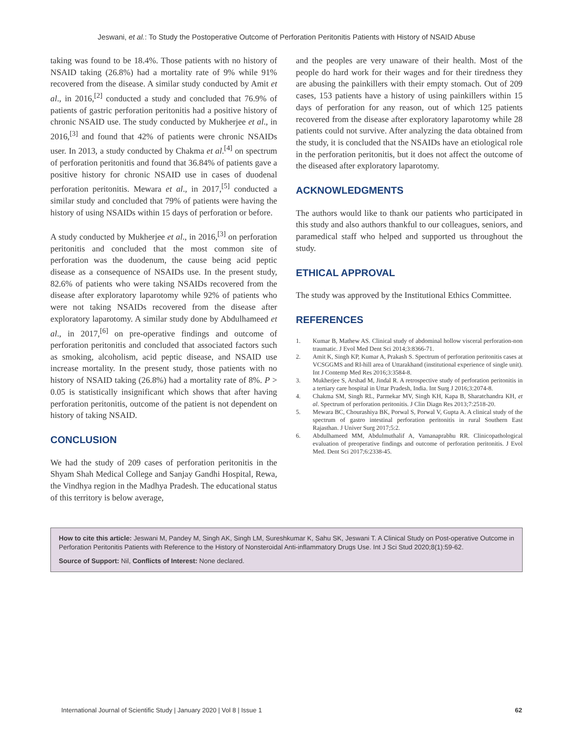Jeswani, et al.: To Study the Postoperative Outcome of Perforation Peritonitis Patients with History of NSAID Abuse
taking was found to be 18.4%. Those patients with no history of NSAID taking (26.8%) had a mortality rate of 9% while 91% recovered from the disease. A similar study conducted by Amit et al., in 2016,<sup>[2]</sup> conducted a study and concluded that 76.9% of patients of gastric perforation peritonitis had a positive history of chronic NSAID use. The study conducted by Mukherjee et al., in 2016,<sup>[3]</sup> and found that 42% of patients were chronic NSAIDs user. In 2013, a study conducted by Chakma et al.<sup>[4]</sup> on spectrum of perforation peritonitis and found that 36.84% of patients gave a positive history for chronic NSAID use in cases of duodenal perforation peritonitis. Mewara et al., in 2017,<sup>[5]</sup> conducted a similar study and concluded that 79% of patients were having the history of using NSAIDs within 15 days of perforation or before.
A study conducted by Mukherjee et al., in 2016,<sup>[3]</sup> on perforation peritonitis and concluded that the most common site of perforation was the duodenum, the cause being acid peptic disease as a consequence of NSAIDs use. In the present study, 82.6% of patients who were taking NSAIDs recovered from the disease after exploratory laparotomy while 92% of patients who were not taking NSAIDs recovered from the disease after exploratory laparotomy. A similar study done by Abdulhameed et al., in 2017,<sup>[6]</sup> on pre-operative findings and outcome of perforation peritonitis and concluded that associated factors such as smoking, alcoholism, acid peptic disease, and NSAID use increase mortality. In the present study, those patients with no history of NSAID taking (26.8%) had a mortality rate of 8%. P > 0.05 is statistically insignificant which shows that after having perforation peritonitis, outcome of the patient is not dependent on history of taking NSAID.
CONCLUSION
We had the study of 209 cases of perforation peritonitis in the Shyam Shah Medical College and Sanjay Gandhi Hospital, Rewa, the Vindhya region in the Madhya Pradesh. The educational status of this territory is below average,
and the peoples are very unaware of their health. Most of the people do hard work for their wages and for their tiredness they are abusing the painkillers with their empty stomach. Out of 209 cases, 153 patients have a history of using painkillers within 15 days of perforation for any reason, out of which 125 patients recovered from the disease after exploratory laparotomy while 28 patients could not survive. After analyzing the data obtained from the study, it is concluded that the NSAIDs have an etiological role in the perforation peritonitis, but it does not affect the outcome of the diseased after exploratory laparotomy.
ACKNOWLEDGMENTS
The authors would like to thank our patients who participated in this study and also authors thankful to our colleagues, seniors, and paramedical staff who helped and supported us throughout the study.
ETHICAL APPROVAL
The study was approved by the Institutional Ethics Committee.
REFERENCES
1. Kumar B, Mathew AS. Clinical study of abdominal hollow visceral perforation-non traumatic. J Evol Med Dent Sci 2014;3:8366-71.
2. Amit K, Singh KP, Kumar A, Prakash S. Spectrum of perforation peritonitis cases at VCSGGMS and RI-hill area of Uttarakhand (institutional experience of single unit). Int J Contemp Med Res 2016;3:3584-8.
3. Mukherjee S, Arshad M, Jindal R. A retrospective study of perforation peritonitis in a tertiary care hospital in Uttar Pradesh, India. Int Surg J 2016;3:2074-8.
4. Chakma SM, Singh RL, Parmekar MV, Singh KH, Kapa B, Sharatchandra KH, et al. Spectrum of perforation peritonitis. J Clin Diagn Res 2013;7:2518-20.
5. Mewara BC, Chourashiya BK, Porwal S, Porwal V, Gupta A. A clinical study of the spectrum of gastro intestinal perforation peritonitis in rural Southern East Rajasthan. J Univer Surg 2017;5:2.
6. Abdulhameed MM, Abdulmuthalif A, Vamanaprabhu RR. Clinicopathological evaluation of preoperative findings and outcome of perforation peritonitis. J Evol Med. Dent Sci 2017;6:2338-45.
How to cite this article: Jeswani M, Pandey M, Singh AK, Singh LM, Sureshkumar K, Sahu SK, Jeswani T. A Clinical Study on Post-operative Outcome in Perforation Peritonitis Patients with Reference to the History of Nonsteroidal Anti-inflammatory Drugs Use. Int J Sci Stud 2020;8(1):59-62.
Source of Support: Nil, Conflicts of Interest: None declared.
International Journal of Scientific Study | January 2020 | Vol 8 | Issue 1 62